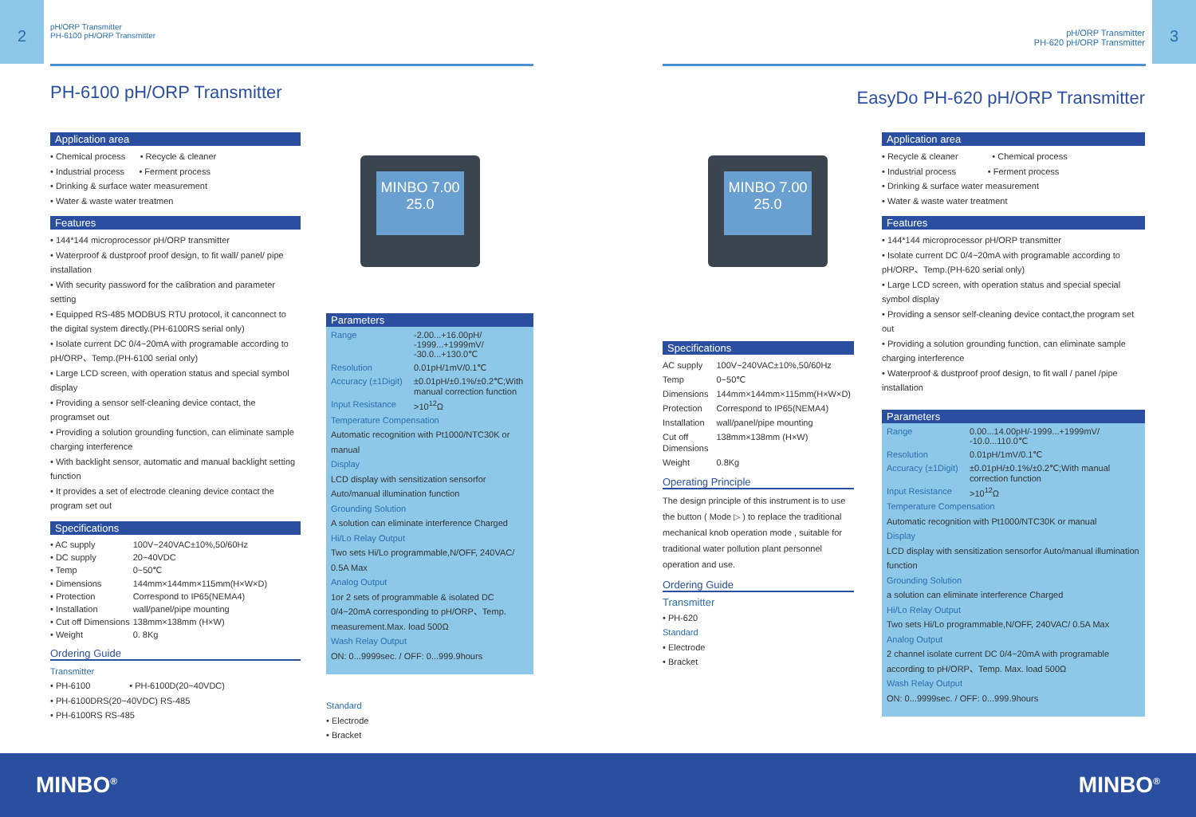2
pH/ORP Transmitter
PH-6100 pH/ORP Transmitter
PH-6100 pH/ORP Transmitter
Application area
• Chemical process • Recycle & cleaner
• Industrial process • Ferment process
• Drinking & surface water measurement
• Water & waste water treatmen
Features
• 144*144 microprocessor pH/ORP transmitter
• Waterproof & dustproof proof design, to fit wall/ panel/ pipe installation
• With security password for the calibration and parameter setting
• Equipped RS-485 MODBUS RTU protocol, it canconnect to the digital system directly.(PH-6100RS serial only)
• Isolate current DC 0/4~20mA with programable according to pH/ORP、Temp.(PH-6100 serial only)
• Large LCD screen, with operation status and special symbol display
• Providing a sensor self-cleaning device contact, the programset out
• Providing a solution grounding function, can eliminate sample charging interference
• With backlight sensor, automatic and manual backlight setting function
• It provides a set of electrode cleaning device contact the program set out
Specifications
| • AC supply | 100V~240VAC±10%,50/60Hz |
| • DC supply | 20~40VDC |
| • Temp | 0~50℃ |
| • Dimensions | 144mm×144mm×115mm(H×W×D) |
| • Protection | Correspond to IP65(NEMA4) |
| • Installation | wall/panel/pipe mounting |
| • Cut off Dimensions | 138mm×138mm (H×W) |
| • Weight | 0. 8Kg |
Ordering Guide
Transmitter
• PH-6100 • PH-6100D(20~40VDC)
• PH-6100DRS(20~40VDC) RS-485
• PH-6100RS RS-485
MINBO 7.00 25.0
Parameters
| Range | -2.00...+16.00pH/ -1999...+1999mV/ -30.0...+130.0℃ |
| Resolution | 0.01pH/1mV/0.1℃ |
| Accuracy (±1Digit) | ±0.01pH/±0.1%/±0.2℃;With manual correction function |
| Input Resistance | >10<sup>12</sup>Ω |
Temperature Compensation
Automatic recognition with Pt1000/NTC30K or manual
Display
LCD display with sensitization sensorfor Auto/manual illumination function
Grounding Solution
A solution can eliminate interference Charged
Hi/Lo Relay Output
Two sets Hi/Lo programmable,N/OFF, 240VAC/ 0.5A Max
Analog Output
1or 2 sets of programmable & isolated DC 0/4~20mA corresponding to pH/ORP、Temp. measurement.Max. load 500Ω
Wash Relay Output
ON: 0...9999sec. / OFF: 0...999.9hours
Standard
• Electrode
• Bracket
3
pH/ORP Transmitter
PH-620 pH/ORP Transmitter
EasyDo PH-620 pH/ORP Transmitter
MINBO 7.00 25.0
Specifications
| AC supply | 100V~240VAC±10%,50/60Hz |
| Temp | 0~50℃ |
| Dimensions | 144mm×144mm×115mm(H×W×D) |
| Protection | Correspond to IP65(NEMA4) |
| Installation | wall/panel/pipe mounting |
| Cut off Dimensions | 138mm×138mm (H×W) |
| Weight | 0.8Kg |
Operating Principle
The design principle of this instrument is to use the button ( Mode ▷ ) to replace the traditional mechanical knob operation mode , suitable for traditional water pollution plant personnel operation and use.
Ordering Guide
Transmitter
• PH-620
Standard
• Electrode
• Bracket
Application area
• Recycle & cleaner • Chemical process
• Industrial process • Ferment process
• Drinking & surface water measurement
• Water & waste water treatment
Features
• 144*144 microprocessor pH/ORP transmitter
• Isolate current DC 0/4~20mA with programable according to pH/ORP、Temp.(PH-620 serial only)
• Large LCD screen, with operation status and special special symbol display
• Providing a sensor self-cleaning device contact,the program set out
• Providing a solution grounding function, can eliminate sample charging interference
• Waterproof & dustproof proof design, to fit wall / panel /pipe installation
Parameters
| Range | 0.00...14.00pH/-1999...+1999mV/ -10.0...110.0℃ |
| Resolution | 0.01pH/1mV/0.1℃ |
| Accuracy (±1Digit) | ±0.01pH/±0.1%/±0.2℃;With manual correction function |
| Input Resistance | >10<sup>12</sup>Ω |
Temperature Compensation
Automatic recognition with Pt1000/NTC30K or manual
Display
LCD display with sensitization sensorfor Auto/manual illumination function
Grounding Solution
a solution can eliminate interference Charged
Hi/Lo Relay Output
Two sets Hi/Lo programmable,N/OFF, 240VAC/ 0.5A Max
Analog Output
2 channel isolate current DC 0/4~20mA with programable according to pH/ORP、Temp. Max. load 500Ω
Wash Relay Output
ON: 0...9999sec. / OFF: 0...999.9hours
MINBO<sup>®</sup> MINBO<sup>®</sup>